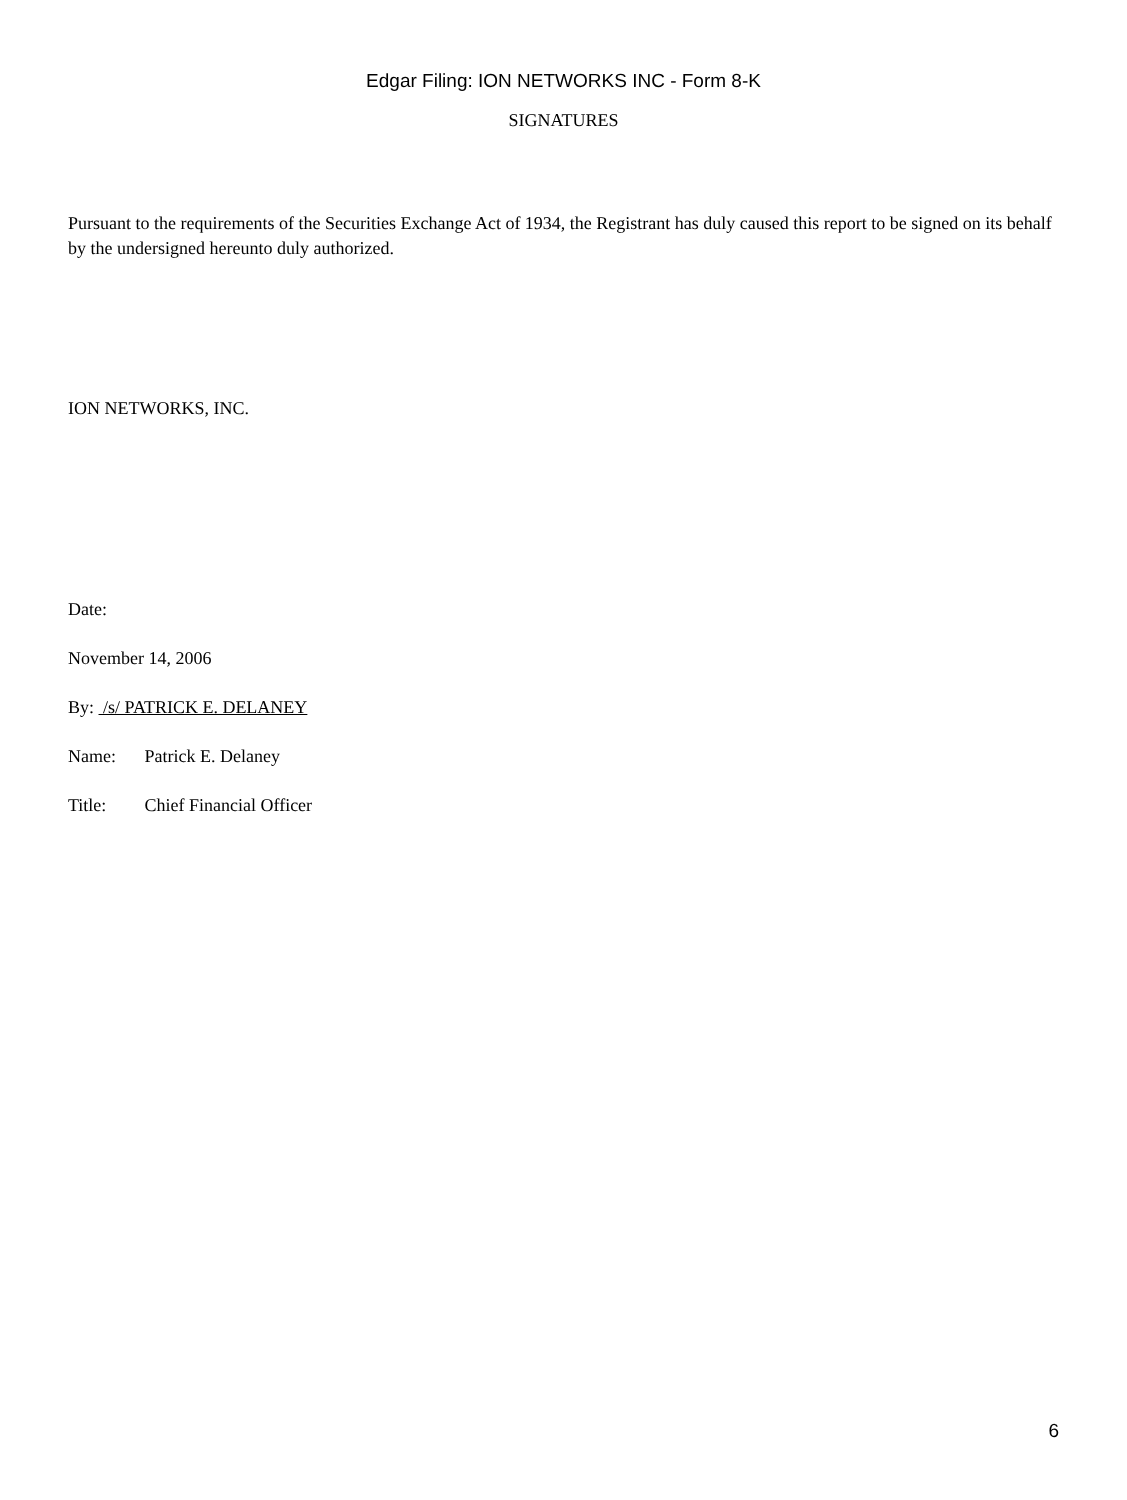Edgar Filing: ION NETWORKS INC - Form 8-K
SIGNATURES
Pursuant to the requirements of the Securities Exchange Act of 1934, the Registrant has duly caused this report to be signed on its behalf by the undersigned hereunto duly authorized.
ION NETWORKS, INC.
Date:
November 14, 2006
By: /s/ PATRICK E. DELANEY
Name: Patrick E. Delaney
Title: Chief Financial Officer
6